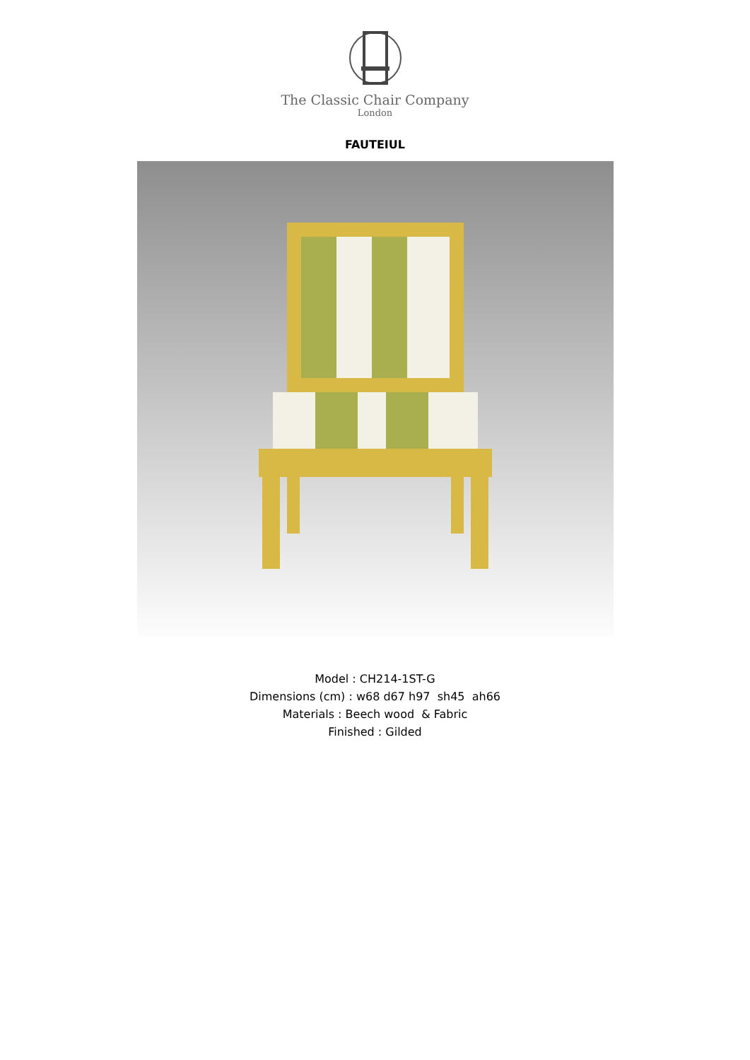The Classic Chair Company
London
FAUTEIUL
Model : CH214-1ST-G
Dimensions (cm) : w68 d67 h97 sh45 ah66
Materials : Beech wood & Fabric
Finished : Gilded